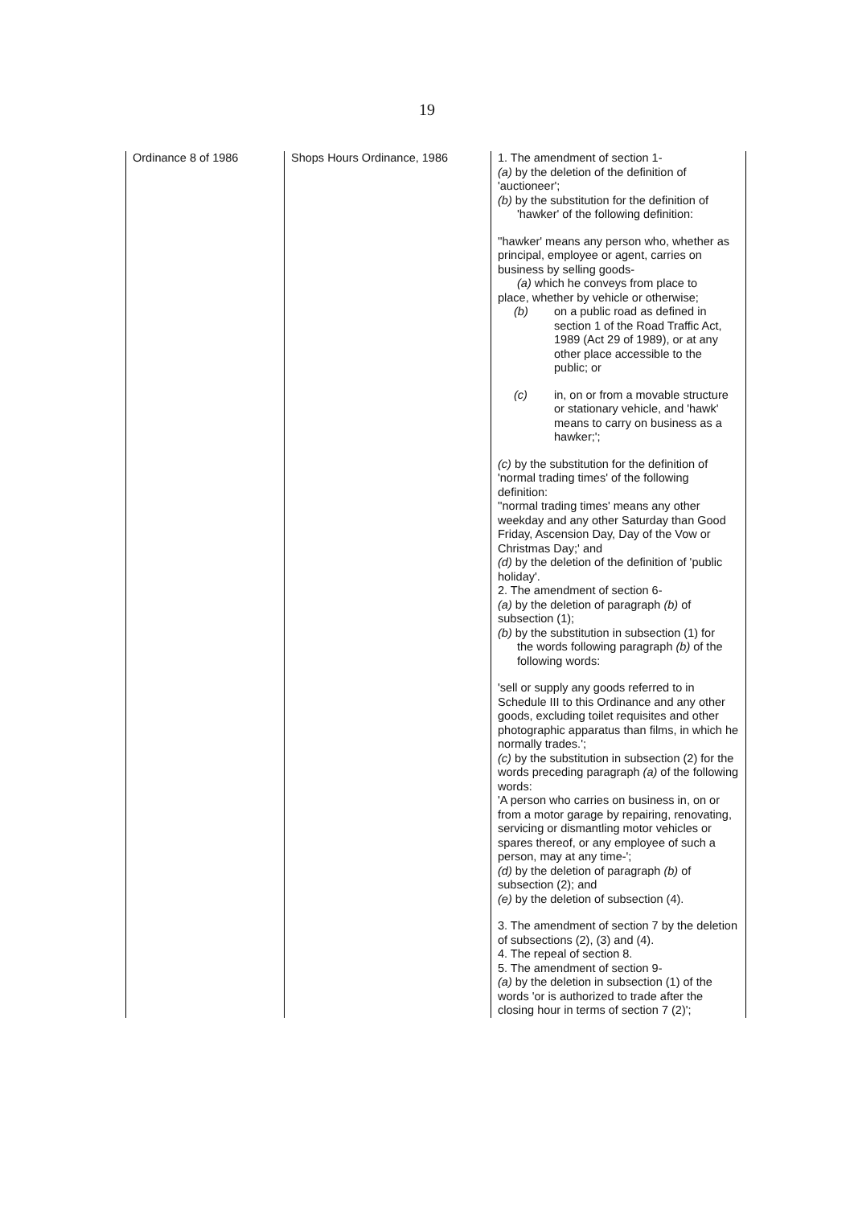19
| Ordinance 8 of 1986 | Shops Hours Ordinance, 1986 | 1. The amendment of section 1- (a) by the deletion of the definition of 'auctioneer'; (b) by the substitution for the definition of 'hawker' of the following definition: ''hawker' means any person who, whether as principal, employee or agent, carries on business by selling goods- (a) which he conveys from place to place, whether by vehicle or otherwise; (b) on a public road as defined in section 1 of the Road Traffic Act, 1989 (Act 29 of 1989), or at any other place accessible to the public; or (c) in, on or from a movable structure or stationary vehicle, and 'hawk' means to carry on business as a hawker;'; (c) by the substitution for the definition of 'normal trading times' of the following definition: ''normal trading times' means any other weekday and any other Saturday than Good Friday, Ascension Day, Day of the Vow or Christmas Day;' and (d) by the deletion of the definition of 'public holiday'. 2. The amendment of section 6- (a) by the deletion of paragraph (b) of subsection (1); (b) by the substitution in subsection (1) for the words following paragraph (b) of the following words: 'sell or supply any goods referred to in Schedule III to this Ordinance and any other goods, excluding toilet requisites and other photographic apparatus than films, in which he normally trades.'; (c) by the substitution in subsection (2) for the words preceding paragraph (a) of the following words: 'A person who carries on business in, on or from a motor garage by repairing, renovating, servicing or dismantling motor vehicles or spares thereof, or any employee of such a person, may at any time-'; (d) by the deletion of paragraph (b) of subsection (2); and (e) by the deletion of subsection (4). 3. The amendment of section 7 by the deletion of subsections (2), (3) and (4). 4. The repeal of section 8. 5. The amendment of section 9- (a) by the deletion in subsection (1) of the words 'or is authorized to trade after the closing hour in terms of section 7 (2)'; |